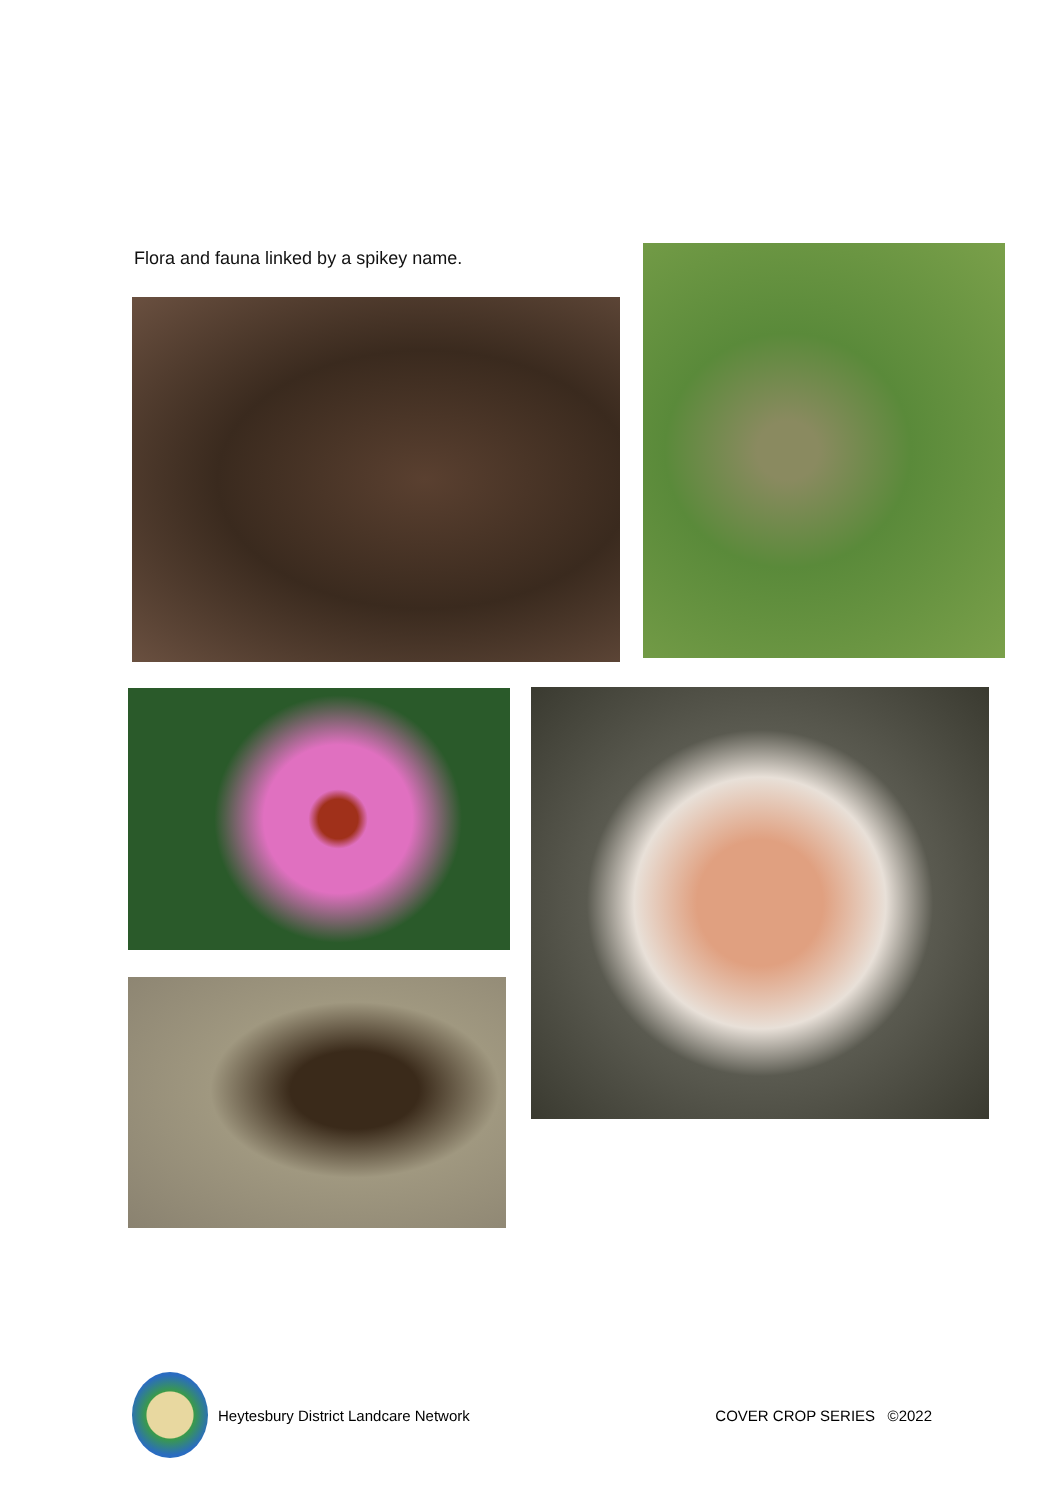Flora and fauna linked by a spikey name.
Heytesbury District Landcare Network COVER CROP SERIES ©2022